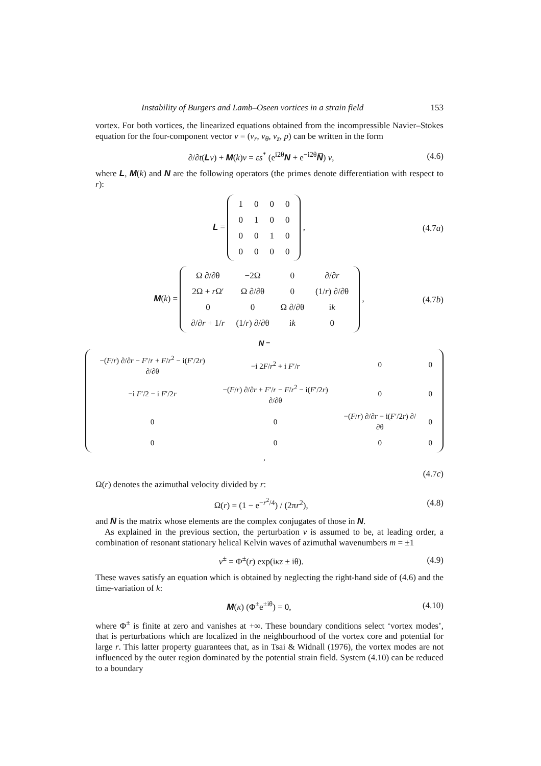Instability of Burgers and Lamb–Oseen vortices in a strain field 153
vortex. For both vortices, the linearized equations obtained from the incompressible Navier–Stokes equation for the four-component vector v = (v<sub>r</sub>, v<sub>θ</sub>, v<sub>z</sub>, p) can be written in the form
∂/∂t(Lv) + M(k)v = εs<sup>*</sup> (e<sup>i2θ</sup>N + e<sup>−i2θ</sup>N̅) v, (4.6)
where L, M(k) and N are the following operators (the primes denote differentiation with respect to r):
L =
| 1 | 0 | 0 | 0 |
| 0 | 1 | 0 | 0 |
| 0 | 0 | 1 | 0 |
| 0 | 0 | 0 | 0 |
, (4.7a)
M(k) =
| Ω ∂/∂θ | −2Ω | 0 | ∂/∂ r |
| 2Ω + r Ω′ | Ω ∂/∂θ | 0 | (1/ r ) ∂/∂θ |
| 0 | 0 | Ω ∂/∂θ | i k |
| ∂/∂ r + 1/ r | (1/ r ) ∂/∂θ | i k | 0 |
, (4.7b)
N =
| −( F / r ) ∂/∂ r − F ′/ r + F / r<sup>2</sup> − i( F ′/2 r ) ∂/∂θ | −i 2 F / r<sup>2</sup> + i F ′/ r | 0 | 0 |
| −i F ′/2 − i F ′/2 r | −( F / r ) ∂/∂ r + F ′/ r − F / r<sup>2</sup> − i( F ′/2 r ) ∂/∂θ | 0 | 0 |
| 0 | 0 | −( F / r ) ∂/∂ r − i( F ′/2 r ) ∂/∂θ | 0 |
| 0 | 0 | 0 | 0 |
,
(4.7c)
Ω(r) denotes the azimuthal velocity divided by r:
Ω(r) = (1 − e<sup>−r<sup>2</sup>/4</sup>) / (2πr<sup>2</sup>), (4.8)
and N̅ is the matrix whose elements are the complex conjugates of those in N.
As explained in the previous section, the perturbation v is assumed to be, at leading order, a combination of resonant stationary helical Kelvin waves of azimuthal wavenumbers m = ±1
v<sup>±</sup> = Φ<sup>±</sup>(r) exp(iκz ± iθ). (4.9)
These waves satisfy an equation which is obtained by neglecting the right-hand side of (4.6) and the time-variation of k:
M(κ) (Φ<sup>±</sup>e<sup>±iθ</sup>) = 0, (4.10)
where Φ<sup>±</sup> is finite at zero and vanishes at +∞. These boundary conditions select ‘vortex modes’, that is perturbations which are localized in the neighbourhood of the vortex core and potential for large r. This latter property guarantees that, as in Tsai & Widnall (1976), the vortex modes are not influenced by the outer region dominated by the potential strain field. System (4.10) can be reduced to a boundary